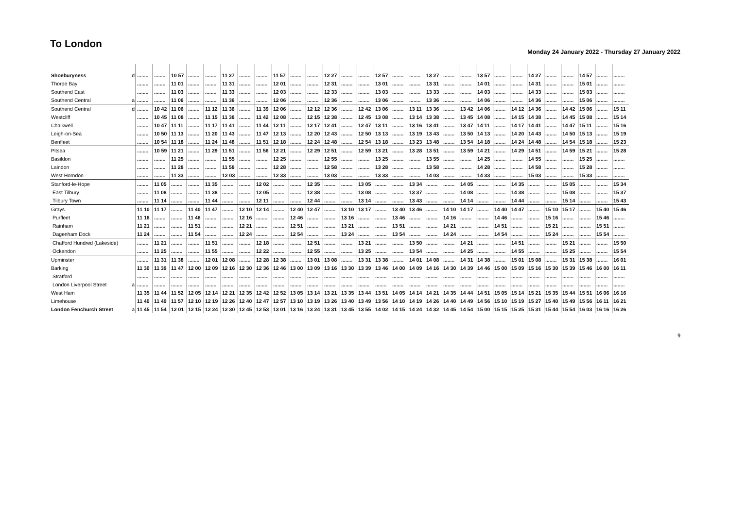To London
Monday 24 January 2022 - Thursday 27 January 2022
| Shoeburyness | d | ........ | ........ | 10 57 | ........ | ........ | 11 27 | ........ | ........ | 11 57 | ........ | ........ | 12 27 | ........ | ........ | 12 57 | ........ | ........ | 13 27 | ........ | ........ | 13 57 | ........ | ........ | 14 27 | ........ | ........ | 14 57 | ........ | ........ |
| Thorpe Bay | | ........ | ........ | 11 01 | ........ | ........ | 11 31 | ........ | ........ | 12 01 | ........ | ........ | 12 31 | ........ | ........ | 13 01 | ........ | ........ | 13 31 | ........ | ........ | 14 01 | ........ | ........ | 14 31 | ........ | ........ | 15 01 | ........ | ........ |
| Southend East | | ........ | ........ | 11 03 | ........ | ........ | 11 33 | ........ | ........ | 12 03 | ........ | ........ | 12 33 | ........ | ........ | 13 03 | ........ | ........ | 13 33 | ........ | ........ | 14 03 | ........ | ........ | 14 33 | ........ | ........ | 15 03 | ........ | ........ |
| Southend Central | a | ........ | ........ | 11 06 | ........ | ........ | 11 36 | ........ | ........ | 12 06 | ........ | ........ | 12 36 | ........ | ........ | 13 06 | ........ | ........ | 13 36 | ........ | ........ | 14 06 | ........ | ........ | 14 36 | ........ | ........ | 15 06 | ........ | ........ |
| Southend Central | d | ........ | 10 42 | 11 06 | ........ | 11 12 | 11 36 | ........ | 11 39 | 12 06 | ........ | 12 12 | 12 36 | ........ | 12 42 | 13 06 | ........ | 13 11 | 13 36 | ........ | 13 42 | 14 06 | ........ | 14 12 | 14 36 | ........ | 14 42 | 15 06 | ........ | 15 11 |
| Westcliff | | ........ | 10 45 | 11 08 | ........ | 11 15 | 11 38 | ........ | 11 42 | 12 08 | ........ | 12 15 | 12 38 | ........ | 12 45 | 13 08 | ........ | 13 14 | 13 38 | ........ | 13 45 | 14 08 | ........ | 14 15 | 14 38 | ........ | 14 45 | 15 08 | ........ | 15 14 |
| Chalkwell | | ........ | 10 47 | 11 11 | ........ | 11 17 | 11 41 | ........ | 11 44 | 12 11 | ........ | 12 17 | 12 41 | ........ | 12 47 | 13 11 | ........ | 13 16 | 13 41 | ........ | 13 47 | 14 11 | ........ | 14 17 | 14 41 | ........ | 14 47 | 15 11 | ........ | 15 16 |
| Leigh-on-Sea | | ........ | 10 50 | 11 13 | ........ | 11 20 | 11 43 | ........ | 11 47 | 12 13 | ........ | 12 20 | 12 43 | ........ | 12 50 | 13 13 | ........ | 13 19 | 13 43 | ........ | 13 50 | 14 13 | ........ | 14 20 | 14 43 | ........ | 14 50 | 15 13 | ........ | 15 19 |
| Benfleet | | ........ | 10 54 | 11 18 | ........ | 11 24 | 11 48 | ........ | 11 51 | 12 18 | ........ | 12 24 | 12 48 | ........ | 12 54 | 13 18 | ........ | 13 23 | 13 48 | ........ | 13 54 | 14 18 | ........ | 14 24 | 14 48 | ........ | 14 54 | 15 18 | ........ | 15 23 |
| Pitsea | | ........ | 10 59 | 11 21 | ........ | 11 29 | 11 51 | ........ | 11 56 | 12 21 | ........ | 12 29 | 12 51 | ........ | 12 59 | 13 21 | ........ | 13 28 | 13 51 | ........ | 13 59 | 14 21 | ........ | 14 29 | 14 51 | ........ | 14 59 | 15 21 | ........ | 15 28 |
| Basildon | | ........ | ........ | 11 25 | ........ | ........ | 11 55 | ........ | ........ | 12 25 | ........ | ........ | 12 55 | ........ | ........ | 13 25 | ........ | ........ | 13 55 | ........ | ........ | 14 25 | ........ | ........ | 14 55 | ........ | ........ | 15 25 | ........ | ........ |
| Laindon | | ........ | ........ | 11 28 | ........ | ........ | 11 58 | ........ | ........ | 12 28 | ........ | ........ | 12 58 | ........ | ........ | 13 28 | ........ | ........ | 13 58 | ........ | ........ | 14 28 | ........ | ........ | 14 58 | ........ | ........ | 15 28 | ........ | ........ |
| West Horndon | | ........ | ........ | 11 33 | ........ | ........ | 12 03 | ........ | ........ | 12 33 | ........ | ........ | 13 03 | ........ | ........ | 13 33 | ........ | ........ | 14 03 | ........ | ........ | 14 33 | ........ | ........ | 15 03 | ........ | ........ | 15 33 | ........ | ........ |
| Stanford-le-Hope | | ........ | 11 05 | ........ | ........ | 11 35 | ........ | ........ | 12 02 | ........ | ........ | 12 35 | ........ | ........ | 13 05 | ........ | ........ | 13 34 | ........ | ........ | 14 05 | ........ | ........ | 14 35 | ........ | ........ | 15 05 | ........ | ........ | 15 34 |
| East Tilbury | | ........ | 11 08 | ........ | ........ | 11 38 | ........ | ........ | 12 05 | ........ | ........ | 12 38 | ........ | ........ | 13 08 | ........ | ........ | 13 37 | ........ | ........ | 14 08 | ........ | ........ | 14 38 | ........ | ........ | 15 08 | ........ | ........ | 15 37 |
| Tilbury Town | | ........ | 11 14 | ........ | ........ | 11 44 | ........ | ........ | 12 11 | ........ | ........ | 12 44 | ........ | ........ | 13 14 | ........ | ........ | 13 43 | ........ | ........ | 14 14 | ........ | ........ | 14 44 | ........ | ........ | 15 14 | ........ | ........ | 15 43 |
| Grays | | 11 10 | 11 17 | ........ | 11 40 | 11 47 | ........ | 12 10 | 12 14 | ........ | 12 40 | 12 47 | ........ | 13 10 | 13 17 | ........ | 13 40 | 13 46 | ........ | 14 10 | 14 17 | ........ | 14 40 | 14 47 | ........ | 15 10 | 15 17 | ........ | 15 40 | 15 46 |
| Purfleet | | 11 16 | ........ | ........ | 11 46 | ........ | ........ | 12 16 | ........ | ........ | 12 46 | ........ | ........ | 13 16 | ........ | ........ | 13 46 | ........ | ........ | 14 16 | ........ | ........ | 14 46 | ........ | ........ | 15 16 | ........ | ........ | 15 46 | ........ |
| Rainham | | 11 21 | ........ | ........ | 11 51 | ........ | ........ | 12 21 | ........ | ........ | 12 51 | ........ | ........ | 13 21 | ........ | ........ | 13 51 | ........ | ........ | 14 21 | ........ | ........ | 14 51 | ........ | ........ | 15 21 | ........ | ........ | 15 51 | ........ |
| Dagenham Dock | | 11 24 | ........ | ........ | 11 54 | ........ | ........ | 12 24 | ........ | ........ | 12 54 | ........ | ........ | 13 24 | ........ | ........ | 13 54 | ........ | ........ | 14 24 | ........ | ........ | 14 54 | ........ | ........ | 15 24 | ........ | ........ | 15 54 | ........ |
| Chafford Hundred (Lakeside) | | ........ | 11 21 | ........ | ........ | 11 51 | ........ | ........ | 12 18 | ........ | ........ | 12 51 | ........ | ........ | 13 21 | ........ | ........ | 13 50 | ........ | ........ | 14 21 | ........ | ........ | 14 51 | ........ | ........ | 15 21 | ........ | ........ | 15 50 |
| Ockendon | | ........ | 11 25 | ........ | ........ | 11 55 | ........ | ........ | 12 22 | ........ | ........ | 12 55 | ........ | ........ | 13 25 | ........ | ........ | 13 54 | ........ | ........ | 14 25 | ........ | ........ | 14 55 | ........ | ........ | 15 25 | ........ | ........ | 15 54 |
| Upminster | | ........ | 11 31 | 11 38 | ........ | 12 01 | 12 08 | ........ | 12 28 | 12 38 | ........ | 13 01 | 13 08 | ........ | 13 31 | 13 38 | ........ | 14 01 | 14 08 | ........ | 14 31 | 14 38 | ........ | 15 01 | 15 08 | ........ | 15 31 | 15 38 | ........ | 16 01 |
| Barking | | 11 30 | 11 39 | 11 47 | 12 00 | 12 09 | 12 16 | 12 30 | 12 36 | 12 46 | 13 00 | 13 09 | 13 16 | 13 30 | 13 39 | 13 46 | 14 00 | 14 09 | 14 16 | 14 30 | 14 39 | 14 46 | 15 00 | 15 09 | 15 16 | 15 30 | 15 39 | 15 46 | 16 00 | 16 11 |
| Stratford | | ........ | ........ | ........ | ........ | ........ | ........ | ........ | ........ | ........ | ........ | ........ | ........ | ........ | ........ | ........ | ........ | ........ | ........ | ........ | ........ | ........ | ........ | ........ | ........ | ........ | ........ | ........ | ........ | ........ |
| London Liverpool Street | a | ........ | ........ | ........ | ........ | ........ | ........ | ........ | ........ | ........ | ........ | ........ | ........ | ........ | ........ | ........ | ........ | ........ | ........ | ........ | ........ | ........ | ........ | ........ | ........ | ........ | ........ | ........ | ........ | ........ |
| West Ham | | 11 35 | 11 44 | 11 52 | 12 05 | 12 14 | 12 21 | 12 35 | 12 42 | 12 52 | 13 05 | 13 14 | 13 21 | 13 35 | 13 44 | 13 51 | 14 05 | 14 14 | 14 21 | 14 35 | 14 44 | 14 51 | 15 05 | 15 14 | 15 21 | 15 35 | 15 44 | 15 51 | 16 06 | 16 16 |
| Limehouse | | 11 40 | 11 49 | 11 57 | 12 10 | 12 19 | 12 26 | 12 40 | 12 47 | 12 57 | 13 10 | 13 19 | 13 26 | 13 40 | 13 49 | 13 56 | 14 10 | 14 19 | 14 26 | 14 40 | 14 49 | 14 56 | 15 10 | 15 19 | 15 27 | 15 40 | 15 49 | 15 56 | 16 11 | 16 21 |
| London Fenchurch Street | a | 11 45 | 11 54 | 12 01 | 12 15 | 12 24 | 12 30 | 12 45 | 12 53 | 13 01 | 13 16 | 13 24 | 13 31 | 13 45 | 13 55 | 14 02 | 14 15 | 14 24 | 14 32 | 14 45 | 14 54 | 15 00 | 15 15 | 15 25 | 15 31 | 15 44 | 15 54 | 16 03 | 16 16 | 16 26 |
9